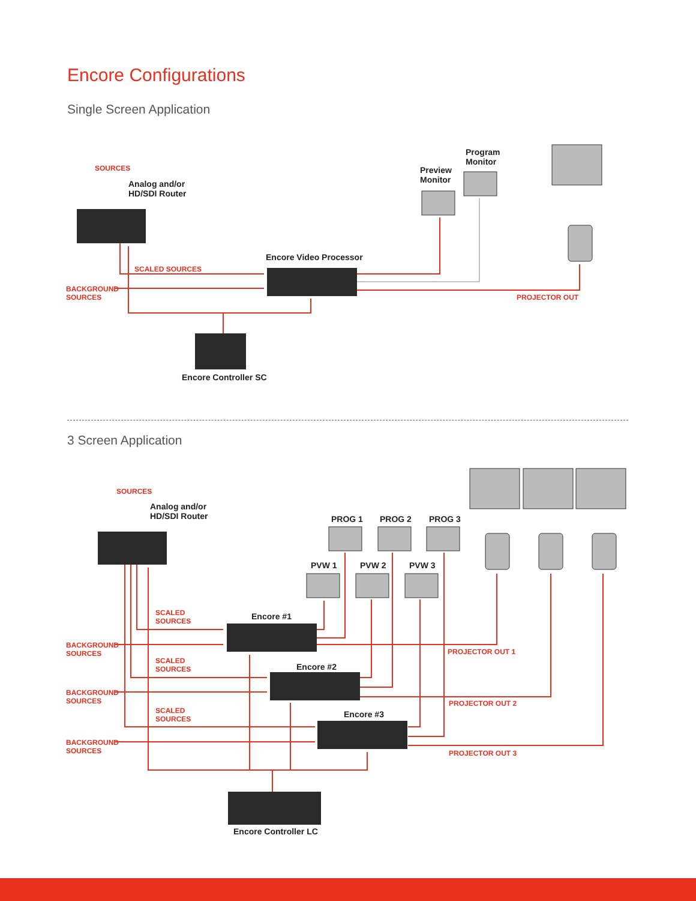Encore Configurations
Single Screen Application
SOURCES
Analog and/or
HD/SDI Router
Preview
Monitor
Program
Monitor
Encore Video Processor
SCALED SOURCES
BACKGROUND
SOURCES
PROJECTOR OUT
Encore Controller SC
3 Screen Application
SOURCES
Analog and/or
HD/SDI Router
PROG 1 PROG 2 PROG 3
PVW 1 PVW 2 PVW 3
Encore #1
Encore #2
Encore #3
SCALED
SOURCES
BACKGROUND
SOURCES
SCALED
SOURCES
BACKGROUND
SOURCES
SCALED
SOURCES
BACKGROUND
SOURCES
PROJECTOR OUT 1
PROJECTOR OUT 2
PROJECTOR OUT 3
Encore Controller LC